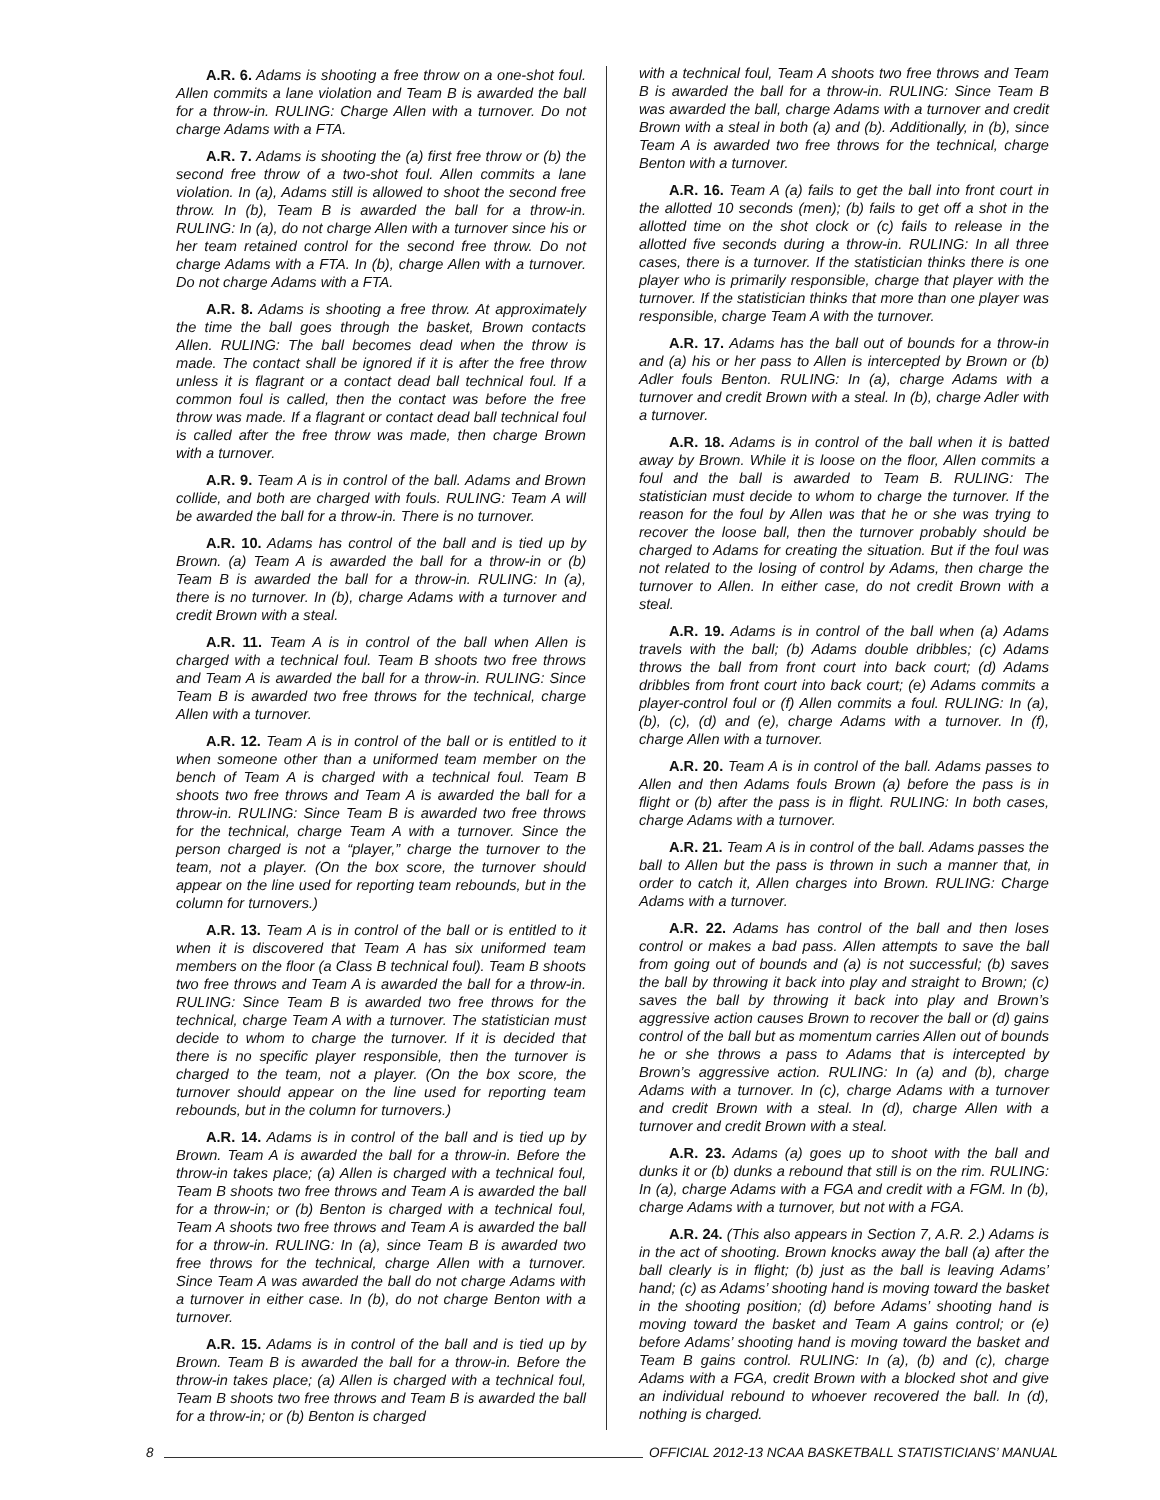A.R. 6. Adams is shooting a free throw on a one-shot foul. Allen commits a lane violation and Team B is awarded the ball for a throw-in. RULING: Charge Allen with a turnover. Do not charge Adams with a FTA.
A.R. 7. Adams is shooting the (a) first free throw or (b) the second free throw of a two-shot foul. Allen commits a lane violation. In (a), Adams still is allowed to shoot the second free throw. In (b), Team B is awarded the ball for a throw-in. RULING: In (a), do not charge Allen with a turnover since his or her team retained control for the second free throw. Do not charge Adams with a FTA. In (b), charge Allen with a turnover. Do not charge Adams with a FTA.
A.R. 8. Adams is shooting a free throw. At approximately the time the ball goes through the basket, Brown contacts Allen. RULING: The ball becomes dead when the throw is made. The contact shall be ignored if it is after the free throw unless it is flagrant or a contact dead ball technical foul. If a common foul is called, then the contact was before the free throw was made. If a flagrant or contact dead ball technical foul is called after the free throw was made, then charge Brown with a turnover.
A.R. 9. Team A is in control of the ball. Adams and Brown collide, and both are charged with fouls. RULING: Team A will be awarded the ball for a throw-in. There is no turnover.
A.R. 10. Adams has control of the ball and is tied up by Brown. (a) Team A is awarded the ball for a throw-in or (b) Team B is awarded the ball for a throw-in. RULING: In (a), there is no turnover. In (b), charge Adams with a turnover and credit Brown with a steal.
A.R. 11. Team A is in control of the ball when Allen is charged with a technical foul. Team B shoots two free throws and Team A is awarded the ball for a throw-in. RULING: Since Team B is awarded two free throws for the technical, charge Allen with a turnover.
A.R. 12. Team A is in control of the ball or is entitled to it when someone other than a uniformed team member on the bench of Team A is charged with a technical foul. Team B shoots two free throws and Team A is awarded the ball for a throw-in. RULING: Since Team B is awarded two free throws for the technical, charge Team A with a turnover. Since the person charged is not a “player,” charge the turnover to the team, not a player. (On the box score, the turnover should appear on the line used for reporting team rebounds, but in the column for turnovers.)
A.R. 13. Team A is in control of the ball or is entitled to it when it is discovered that Team A has six uniformed team members on the floor (a Class B technical foul). Team B shoots two free throws and Team A is awarded the ball for a throw-in. RULING: Since Team B is awarded two free throws for the technical, charge Team A with a turnover. The statistician must decide to whom to charge the turnover. If it is decided that there is no specific player responsible, then the turnover is charged to the team, not a player. (On the box score, the turnover should appear on the line used for reporting team rebounds, but in the column for turnovers.)
A.R. 14. Adams is in control of the ball and is tied up by Brown. Team A is awarded the ball for a throw-in. Before the throw-in takes place; (a) Allen is charged with a technical foul, Team B shoots two free throws and Team A is awarded the ball for a throw-in; or (b) Benton is charged with a technical foul, Team A shoots two free throws and Team A is awarded the ball for a throw-in. RULING: In (a), since Team B is awarded two free throws for the technical, charge Allen with a turnover. Since Team A was awarded the ball do not charge Adams with a turnover in either case. In (b), do not charge Benton with a turnover.
A.R. 15. Adams is in control of the ball and is tied up by Brown. Team B is awarded the ball for a throw-in. Before the throw-in takes place; (a) Allen is charged with a technical foul, Team B shoots two free throws and Team B is awarded the ball for a throw-in; or (b) Benton is charged
with a technical foul, Team A shoots two free throws and Team B is awarded the ball for a throw-in. RULING: Since Team B was awarded the ball, charge Adams with a turnover and credit Brown with a steal in both (a) and (b). Additionally, in (b), since Team A is awarded two free throws for the technical, charge Benton with a turnover.
A.R. 16. Team A (a) fails to get the ball into front court in the allotted 10 seconds (men); (b) fails to get off a shot in the allotted time on the shot clock or (c) fails to release in the allotted five seconds during a throw-in. RULING: In all three cases, there is a turnover. If the statistician thinks there is one player who is primarily responsible, charge that player with the turnover. If the statistician thinks that more than one player was responsible, charge Team A with the turnover.
A.R. 17. Adams has the ball out of bounds for a throw-in and (a) his or her pass to Allen is intercepted by Brown or (b) Adler fouls Benton. RULING: In (a), charge Adams with a turnover and credit Brown with a steal. In (b), charge Adler with a turnover.
A.R. 18. Adams is in control of the ball when it is batted away by Brown. While it is loose on the floor, Allen commits a foul and the ball is awarded to Team B. RULING: The statistician must decide to whom to charge the turnover. If the reason for the foul by Allen was that he or she was trying to recover the loose ball, then the turnover probably should be charged to Adams for creating the situation. But if the foul was not related to the losing of control by Adams, then charge the turnover to Allen. In either case, do not credit Brown with a steal.
A.R. 19. Adams is in control of the ball when (a) Adams travels with the ball; (b) Adams double dribbles; (c) Adams throws the ball from front court into back court; (d) Adams dribbles from front court into back court; (e) Adams commits a player-control foul or (f) Allen commits a foul. RULING: In (a), (b), (c), (d) and (e), charge Adams with a turnover. In (f), charge Allen with a turnover.
A.R. 20. Team A is in control of the ball. Adams passes to Allen and then Adams fouls Brown (a) before the pass is in flight or (b) after the pass is in flight. RULING: In both cases, charge Adams with a turnover.
A.R. 21. Team A is in control of the ball. Adams passes the ball to Allen but the pass is thrown in such a manner that, in order to catch it, Allen charges into Brown. RULING: Charge Adams with a turnover.
A.R. 22. Adams has control of the ball and then loses control or makes a bad pass. Allen attempts to save the ball from going out of bounds and (a) is not successful; (b) saves the ball by throwing it back into play and straight to Brown; (c) saves the ball by throwing it back into play and Brown’s aggressive action causes Brown to recover the ball or (d) gains control of the ball but as momentum carries Allen out of bounds he or she throws a pass to Adams that is intercepted by Brown’s aggressive action. RULING: In (a) and (b), charge Adams with a turnover. In (c), charge Adams with a turnover and credit Brown with a steal. In (d), charge Allen with a turnover and credit Brown with a steal.
A.R. 23. Adams (a) goes up to shoot with the ball and dunks it or (b) dunks a rebound that still is on the rim. RULING: In (a), charge Adams with a FGA and credit with a FGM. In (b), charge Adams with a turnover, but not with a FGA.
A.R. 24. (This also appears in Section 7, A.R. 2.) Adams is in the act of shooting. Brown knocks away the ball (a) after the ball clearly is in flight; (b) just as the ball is leaving Adams’ hand; (c) as Adams’ shooting hand is moving toward the basket in the shooting position; (d) before Adams’ shooting hand is moving toward the basket and Team A gains control; or (e) before Adams’ shooting hand is moving toward the basket and Team B gains control. RULING: In (a), (b) and (c), charge Adams with a FGA, credit Brown with a blocked shot and give an individual rebound to whoever recovered the ball. In (d), nothing is charged.
8 OFFICIAL 2012-13 NCAA BASKETBALL STATISTICIANS’ MANUAL